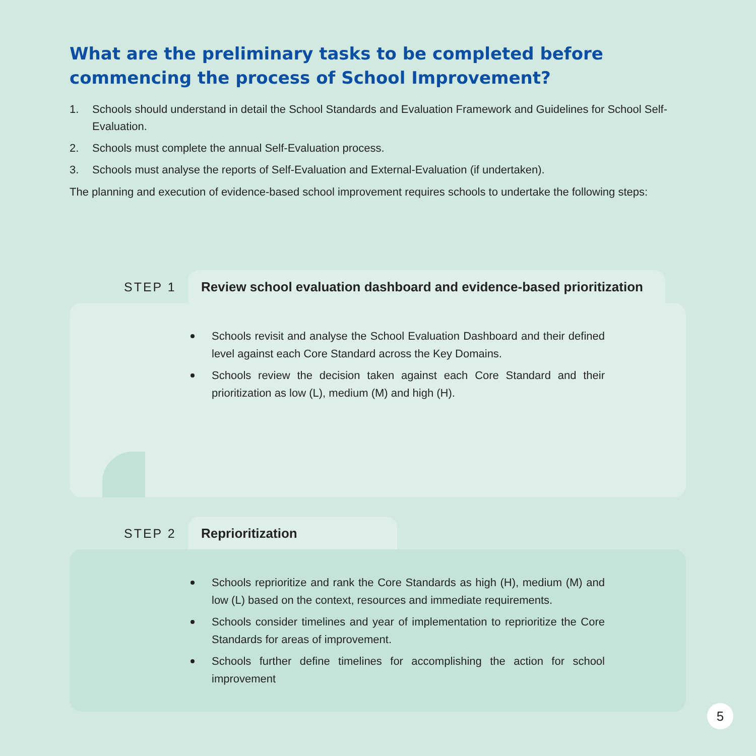What are the preliminary tasks to be completed before commencing the process of School Improvement?
1. Schools should understand in detail the School Standards and Evaluation Framework and Guidelines for School Self-Evaluation.
2. Schools must complete the annual Self-Evaluation process.
3. Schools must analyse the reports of Self-Evaluation and External-Evaluation (if undertaken).
The planning and execution of evidence-based school improvement requires schools to undertake the following steps:
STEP 1
Review school evaluation dashboard and evidence-based prioritization
Schools revisit and analyse the School Evaluation Dashboard and their defined level against each Core Standard across the Key Domains.
Schools review the decision taken against each Core Standard and their prioritization as low (L), medium (M) and high (H).
STEP 2
Reprioritization
Schools reprioritize and rank the Core Standards as high (H), medium (M) and low (L) based on the context, resources and immediate requirements.
Schools consider timelines and year of implementation to reprioritize the Core Standards for areas of improvement.
Schools further define timelines for accomplishing the action for school improvement
5